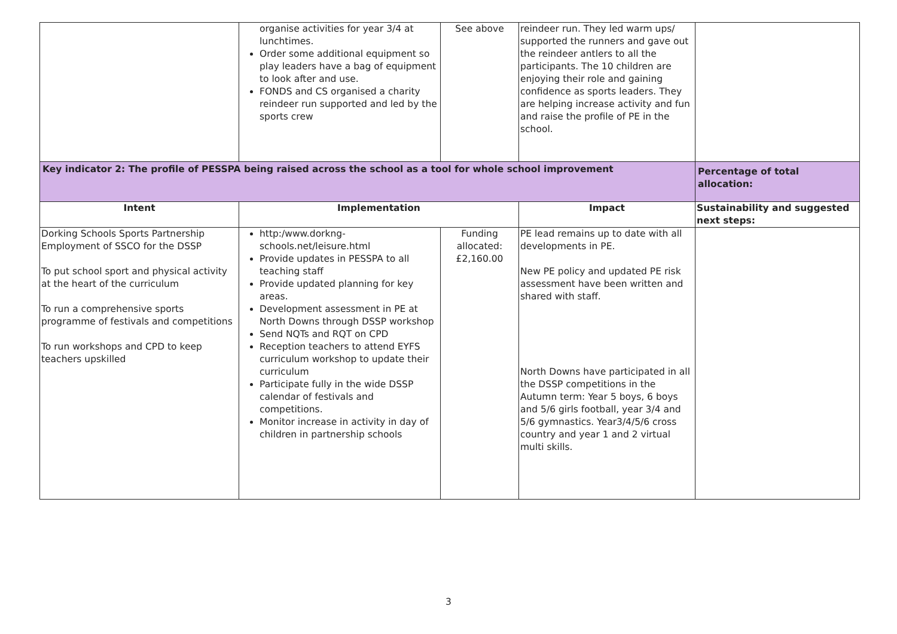| | organise activities for year 3/4 at lunchtimes. Order some additional equipment so play leaders have a bag of equipment to look after and use. FONDS and CS organised a charity reindeer run supported and led by the sports crew | See above | reindeer run. They led warm ups/ supported the runners and gave out the reindeer antlers to all the participants. The 10 children are enjoying their role and gaining confidence as sports leaders. They are helping increase activity and fun and raise the profile of PE in the school. | |
| Key indicator 2: The profile of PESSPA being raised across the school as a tool for whole school improvement | | | | Percentage of total allocation: |
| Intent | Implementation | | Impact | Sustainability and suggested next steps: |
| Dorking Schools Sports Partnership Employment of SSCO for the DSSP To put school sport and physical activity at the heart of the curriculum To run a comprehensive sports programme of festivals and competitions To run workshops and CPD to keep teachers upskilled | http:/www.dorkng-schools.net/leisure.html Provide updates in PESSPA to all teaching staff Provide updated planning for key areas. Development assessment in PE at North Downs through DSSP workshop Send NQTs and RQT on CPD Reception teachers to attend EYFS curriculum workshop to update their curriculum Participate fully in the wide DSSP calendar of festivals and competitions. Monitor increase in activity in day of children in partnership schools | Funding allocated: £2,160.00 | PE lead remains up to date with all developments in PE. New PE policy and updated PE risk assessment have been written and shared with staff. North Downs have participated in all the DSSP competitions in the Autumn term: Year 5 boys, 6 boys and 5/6 girls football, year 3/4 and 5/6 gymnastics. Year3/4/5/6 cross country and year 1 and 2 virtual multi skills. | |
3